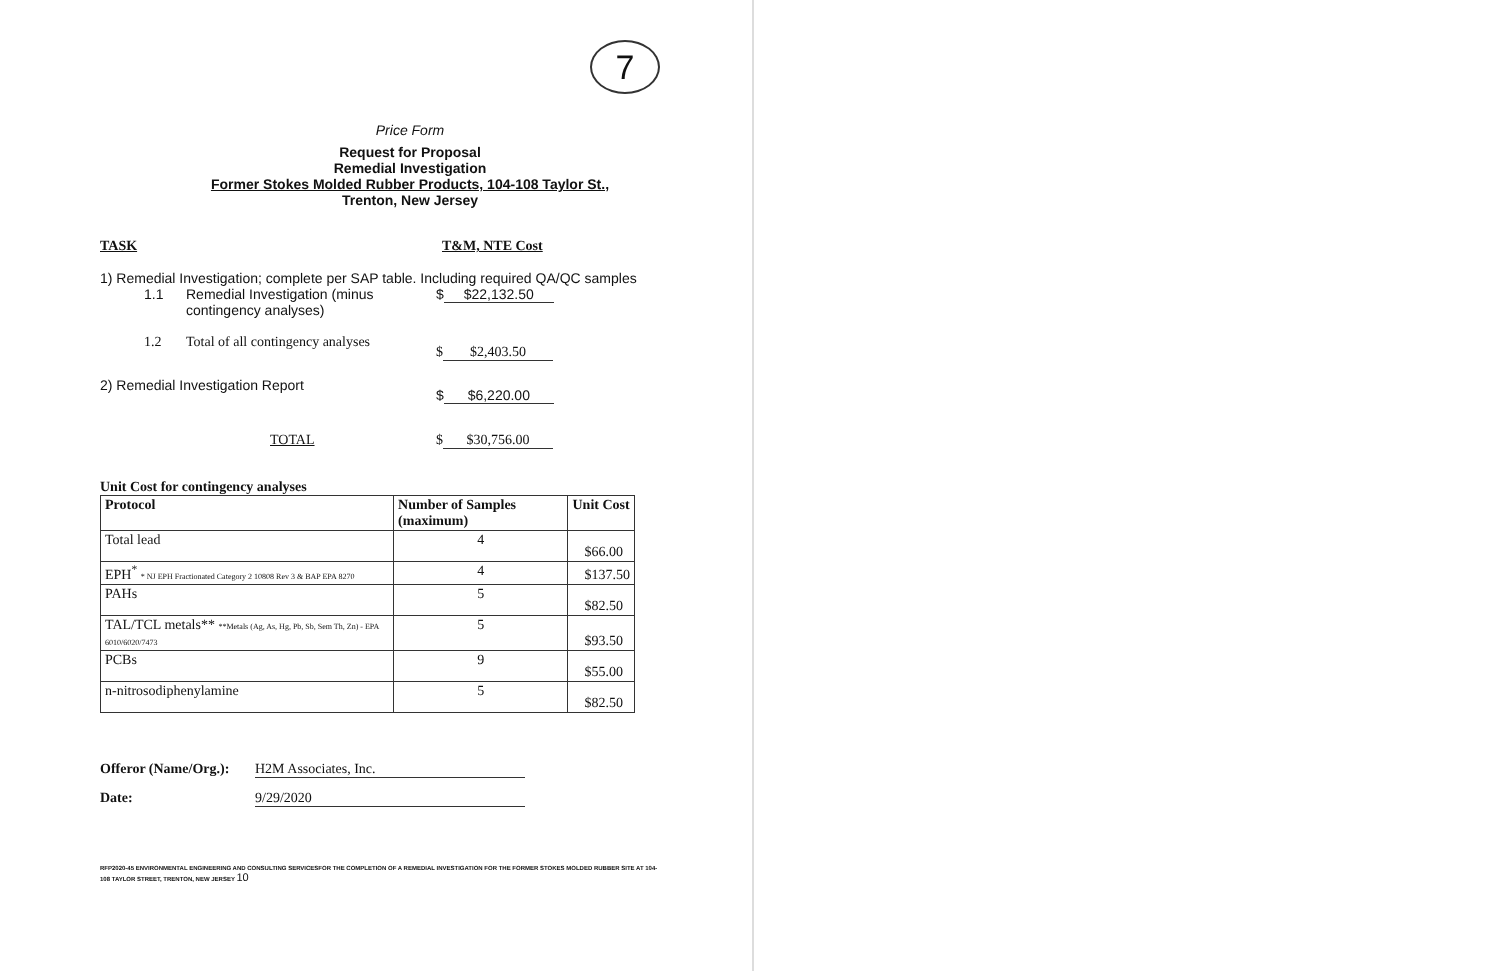7
Price Form
Request for Proposal
Remedial Investigation
Former Stokes Molded Rubber Products, 104-108 Taylor St.,
Trenton, New Jersey
TASK T&M, NTE Cost
1) Remedial Investigation; complete per SAP table. Including required QA/QC samples
1.1 Remedial Investigation (minus contingency analyses) $ $22,132.50
1.2 Total of all contingency analyses $ $2,403.50
2) Remedial Investigation Report $ $6,220.00
TOTAL $ $30,756.00
Unit Cost for contingency analyses
| Protocol | Number of Samples (maximum) | Unit Cost |
| --- | --- | --- |
| Total lead | 4 | $66.00 |
| EPH<sup>*</sup> * NJ EPH Fractionated Category 2 10808 Rev 3 & BAP EPA 8270 | 4 | $137.50 |
| PAHs | 5 | $82.50 |
| TAL/TCL metals** **Metals (Ag, As, Hg, Pb, Sb, Sem Th, Zn) - EPA 6010/6020/7473 | 5 | $93.50 |
| PCBs | 9 | $55.00 |
| n-nitrosodiphenylamine | 5 | $82.50 |
Offeror (Name/Org.): H2M Associates, Inc.
Date: 9/29/2020
RFP2020-45 ENVIRONMENTAL ENGINEERING AND CONSULTING SERVICESFOR THE COMPLETION OF A REMEDIAL INVESTIGATION FOR THE FORMER STOKES MOLDED RUBBER SITE AT 104-108 TAYLOR STREET, TRENTON, NEW JERSEY 10